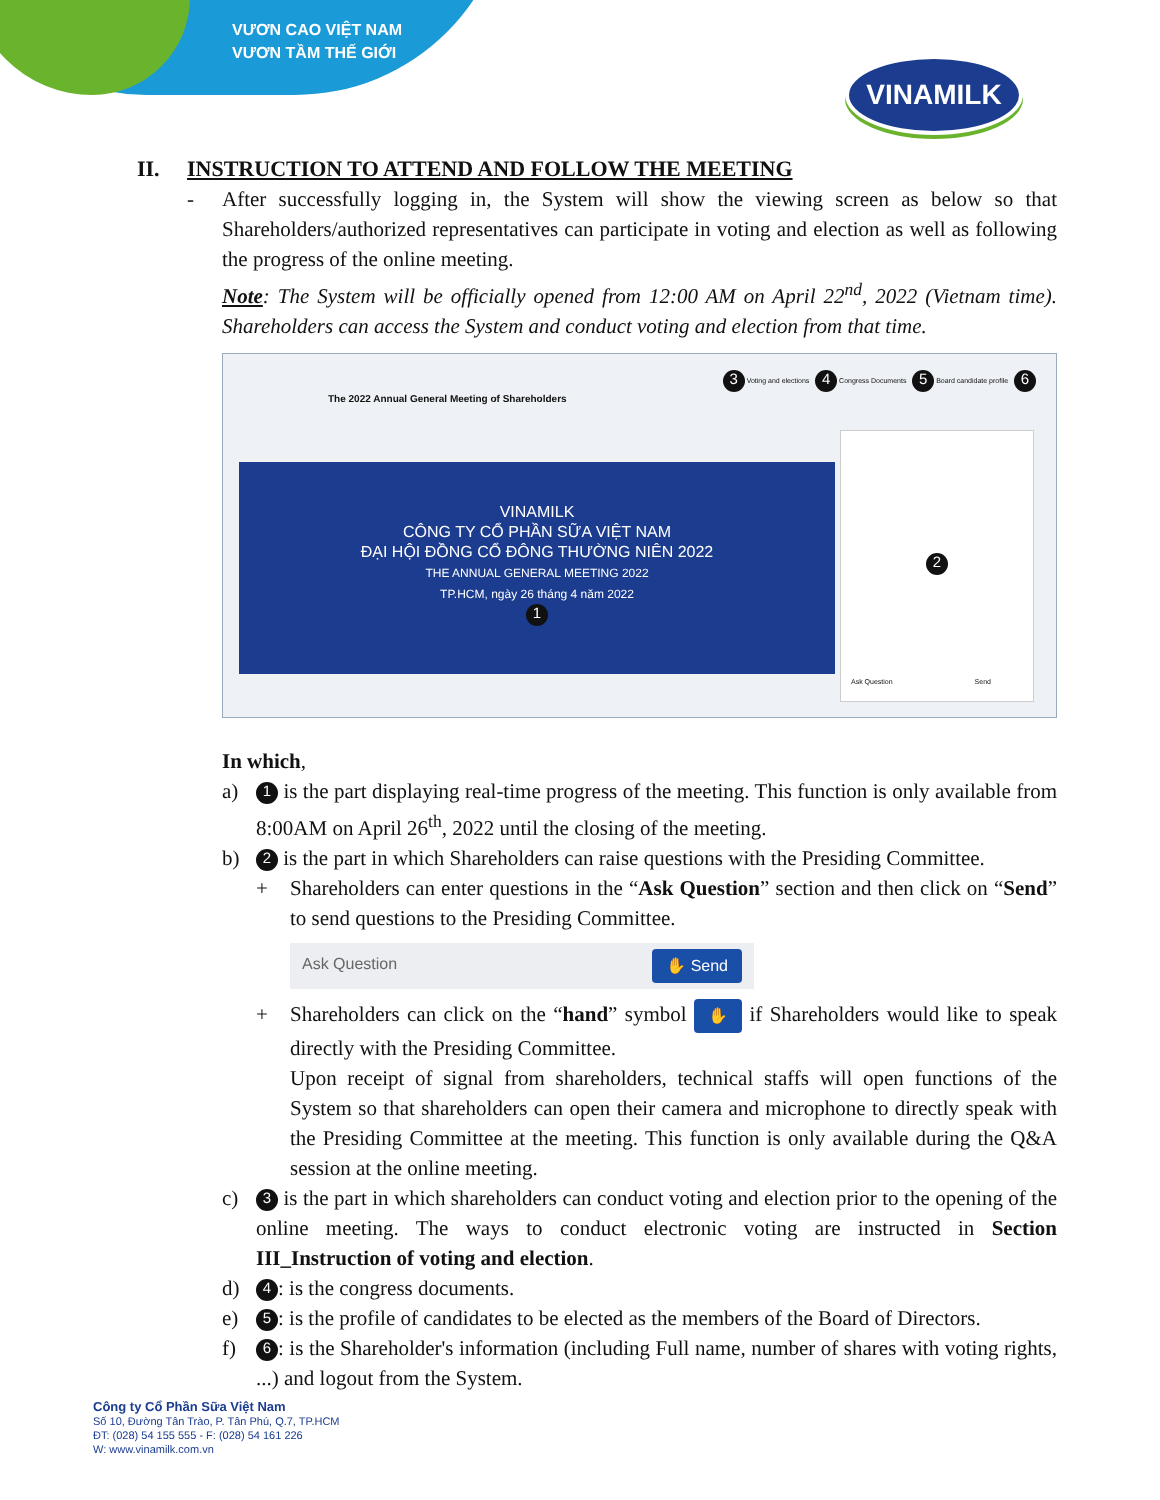VƯƠN CAO VIỆT NAM
VƯƠN TẦM THẾ GIỚI
VINAMILK
II. INSTRUCTION TO ATTEND AND FOLLOW THE MEETING
- After successfully logging in, the System will show the viewing screen as below so that Shareholders/authorized representatives can participate in voting and election as well as following the progress of the online meeting.
Note: The System will be officially opened from 12:00 AM on April 22<sup>nd</sup>, 2022 (Vietnam time). Shareholders can access the System and conduct voting and election from that time.
The 2022 Annual General Meeting of Shareholders
3 Voting and elections 4 Congress Documents 5 Board candidate profile 6
VINAMILK
CÔNG TY CỔ PHẦN SỮA VIỆT NAM
ĐẠI HỘI ĐỒNG CỔ ĐÔNG THƯỜNG NIÊN 2022
THE ANNUAL GENERAL MEETING 2022
TP.HCM, ngày 26 tháng 4 năm 2022
1
2
Ask Question Send
In which,
a)
1 is the part displaying real-time progress of the meeting. This function is only available from 8:00AM on April 26<sup>th</sup>, 2022 until the closing of the meeting.
b)
2 is the part in which Shareholders can raise questions with the Presiding Committee.
+ Shareholders can enter questions in the “Ask Question” section and then click on “Send” to send questions to the Presiding Committee.
Ask Question ✋ Send
+ Shareholders can click on the “hand” symbol ✋ if Shareholders would like to speak directly with the Presiding Committee.
Upon receipt of signal from shareholders, technical staffs will open functions of the System so that shareholders can open their camera and microphone to directly speak with the Presiding Committee at the meeting. This function is only available during the Q&A session at the online meeting.
c)
3 is the part in which shareholders can conduct voting and election prior to the opening of the online meeting. The ways to conduct electronic voting are instructed in Section III_Instruction of voting and election.
d)
4: is the congress documents.
e)
5: is the profile of candidates to be elected as the members of the Board of Directors.
f)
6: is the Shareholder's information (including Full name, number of shares with voting rights, ...) and logout from the System.
Công ty Cổ Phần Sữa Việt Nam
Số 10, Đường Tân Trào, P. Tân Phú, Q.7, TP.HCM
ĐT: (028) 54 155 555 - F: (028) 54 161 226
W: www.vinamilk.com.vn